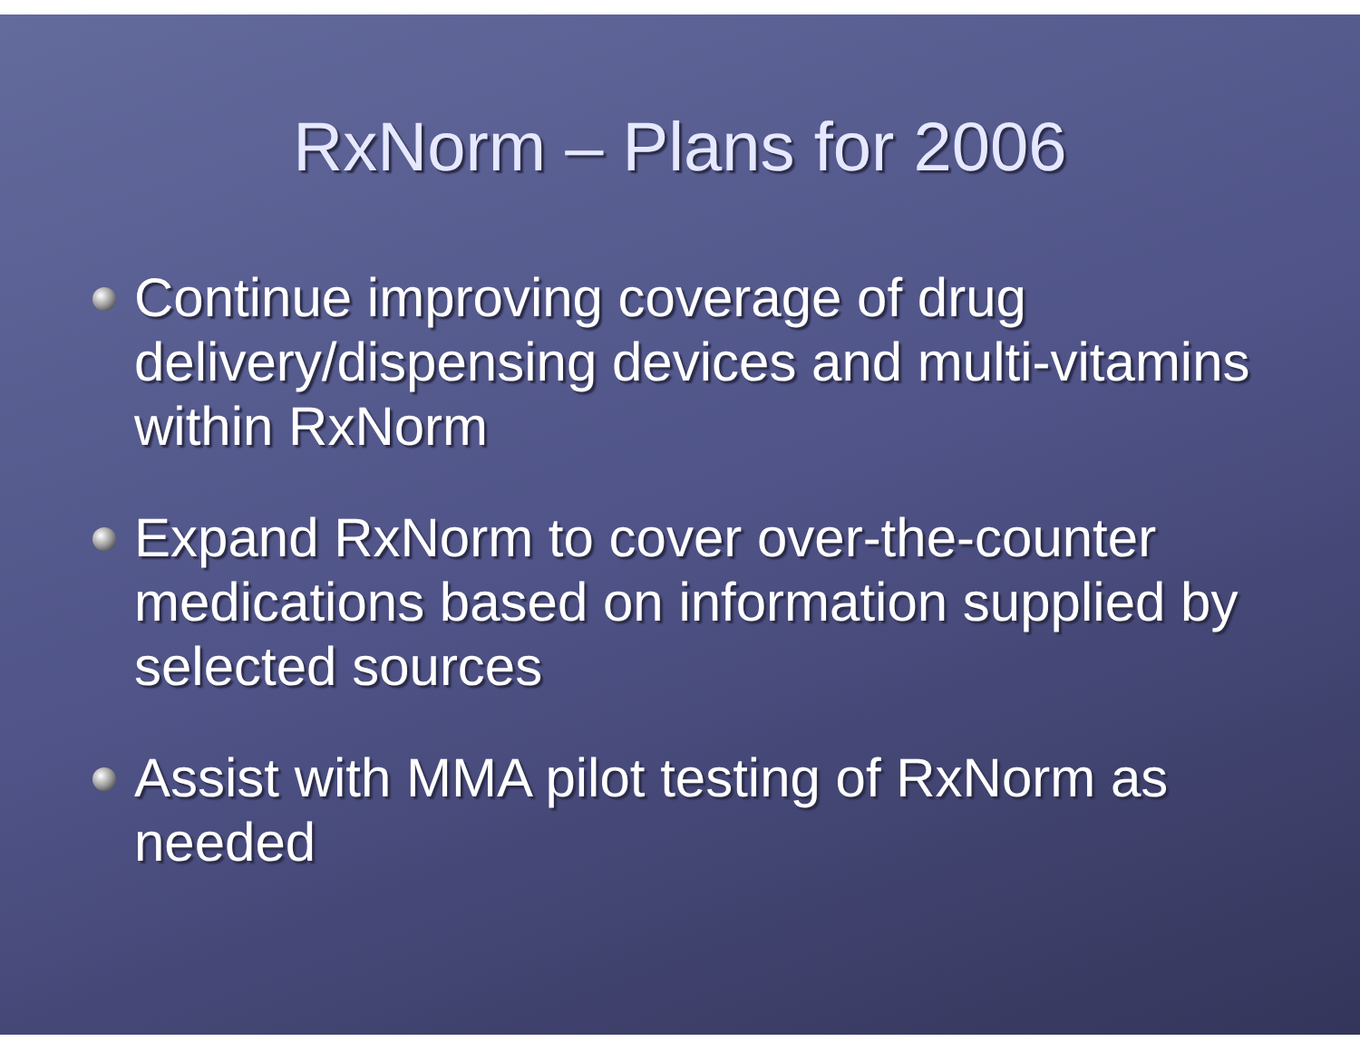RxNorm – Plans for 2006
Continue improving coverage of drug delivery/dispensing devices and multi-vitamins within RxNorm
Expand RxNorm to cover over-the-counter medications based on information supplied by selected sources
Assist with MMA pilot testing of RxNorm as needed